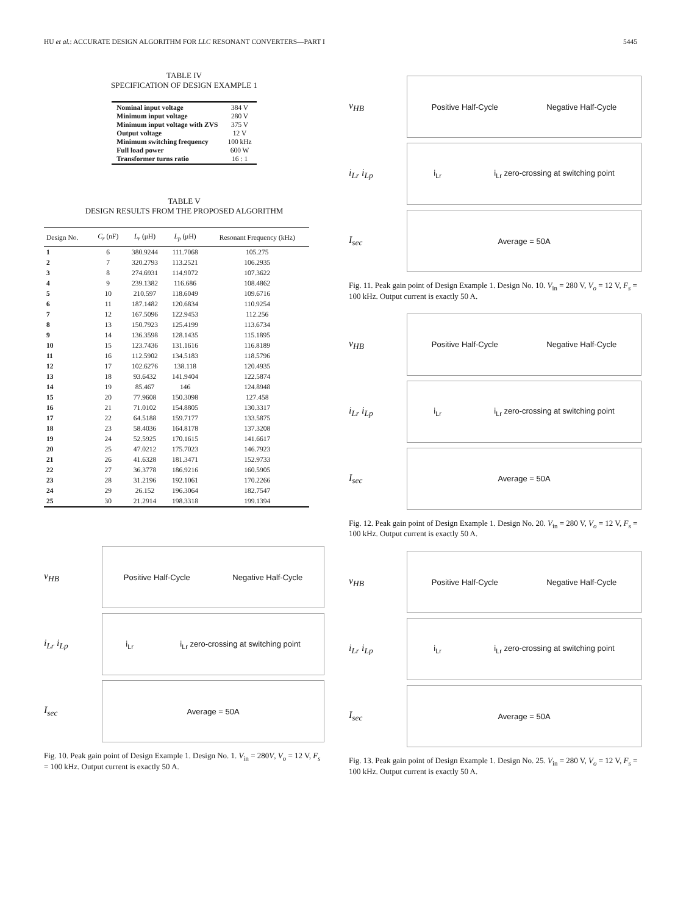HU et al.: ACCURATE DESIGN ALGORITHM FOR LLC RESONANT CONVERTERS—PART I 5445
TABLE IV
SPECIFICATION OF DESIGN EXAMPLE 1
| Nominal input voltage | 384 V |
| Minimum input voltage | 280 V |
| Minimum input voltage with ZVS | 375 V |
| Output voltage | 12 V |
| Minimum switching frequency | 100 kHz |
| Full load power | 600 W |
| Transformer turns ratio | 16 : 1 |
TABLE V
DESIGN RESULTS FROM THE PROPOSED ALGORITHM
| Design No. | C<sub>r</sub> (nF) | L<sub>r</sub> (μH) | L<sub>p</sub> (μH) | Resonant Frequency (kHz) |
| --- | --- | --- | --- | --- |
| 1 | 6 | 380.9244 | 111.7068 | 105.275 |
| 2 | 7 | 320.2793 | 113.2521 | 106.2935 |
| 3 | 8 | 274.6931 | 114.9072 | 107.3622 |
| 4 | 9 | 239.1382 | 116.686 | 108.4862 |
| 5 | 10 | 210.597 | 118.6049 | 109.6716 |
| 6 | 11 | 187.1482 | 120.6834 | 110.9254 |
| 7 | 12 | 167.5096 | 122.9453 | 112.256 |
| 8 | 13 | 150.7923 | 125.4199 | 113.6734 |
| 9 | 14 | 136.3598 | 128.1435 | 115.1895 |
| 10 | 15 | 123.7436 | 131.1616 | 116.8189 |
| 11 | 16 | 112.5902 | 134.5183 | 118.5796 |
| 12 | 17 | 102.6276 | 138.118 | 120.4935 |
| 13 | 18 | 93.6432 | 141.9404 | 122.5874 |
| 14 | 19 | 85.467 | 146 | 124.8948 |
| 15 | 20 | 77.9608 | 150.3098 | 127.458 |
| 16 | 21 | 71.0102 | 154.8805 | 130.3317 |
| 17 | 22 | 64.5188 | 159.7177 | 133.5875 |
| 18 | 23 | 58.4036 | 164.8178 | 137.3208 |
| 19 | 24 | 52.5925 | 170.1615 | 141.6617 |
| 20 | 25 | 47.0212 | 175.7023 | 146.7923 |
| 21 | 26 | 41.6328 | 181.3471 | 152.9733 |
| 22 | 27 | 36.3778 | 186.9216 | 160.5905 |
| 23 | 28 | 31.2196 | 192.1061 | 170.2266 |
| 24 | 29 | 26.152 | 196.3064 | 182.7547 |
| 25 | 30 | 21.2914 | 198.3318 | 199.1394 |
v<sub>HB</sub>
Positive Half-Cycle Negative Half-Cycle
i<sub>Lr</sub> i<sub>Lp</sub>
i<sub>Lr</sub> i<sub>Lr</sub> zero-crossing at switching point
I<sub>sec</sub>
Average = 50A
Fig. 10. Peak gain point of Design Example 1. Design No. 1. V<sub>in</sub> = 280V, V<sub>o</sub> = 12 V, F<sub>s</sub> = 100 kHz. Output current is exactly 50 A.
v<sub>HB</sub>
Positive Half-Cycle Negative Half-Cycle
i<sub>Lr</sub> i<sub>Lp</sub>
i<sub>Lr</sub> i<sub>Lr</sub> zero-crossing at switching point
I<sub>sec</sub>
Average = 50A
Fig. 11. Peak gain point of Design Example 1. Design No. 10. V<sub>in</sub> = 280 V, V<sub>o</sub> = 12 V, F<sub>s</sub> = 100 kHz. Output current is exactly 50 A.
v<sub>HB</sub>
Positive Half-Cycle Negative Half-Cycle
i<sub>Lr</sub> i<sub>Lp</sub>
i<sub>Lr</sub> i<sub>Lr</sub> zero-crossing at switching point
I<sub>sec</sub>
Average = 50A
Fig. 12. Peak gain point of Design Example 1. Design No. 20. V<sub>in</sub> = 280 V, V<sub>o</sub> = 12 V, F<sub>s</sub> = 100 kHz. Output current is exactly 50 A.
v<sub>HB</sub>
Positive Half-Cycle Negative Half-Cycle
i<sub>Lr</sub> i<sub>Lp</sub>
i<sub>Lr</sub> i<sub>Lr</sub> zero-crossing at switching point
I<sub>sec</sub>
Average = 50A
Fig. 13. Peak gain point of Design Example 1. Design No. 25. V<sub>in</sub> = 280 V, V<sub>o</sub> = 12 V, F<sub>s</sub> = 100 kHz. Output current is exactly 50 A.